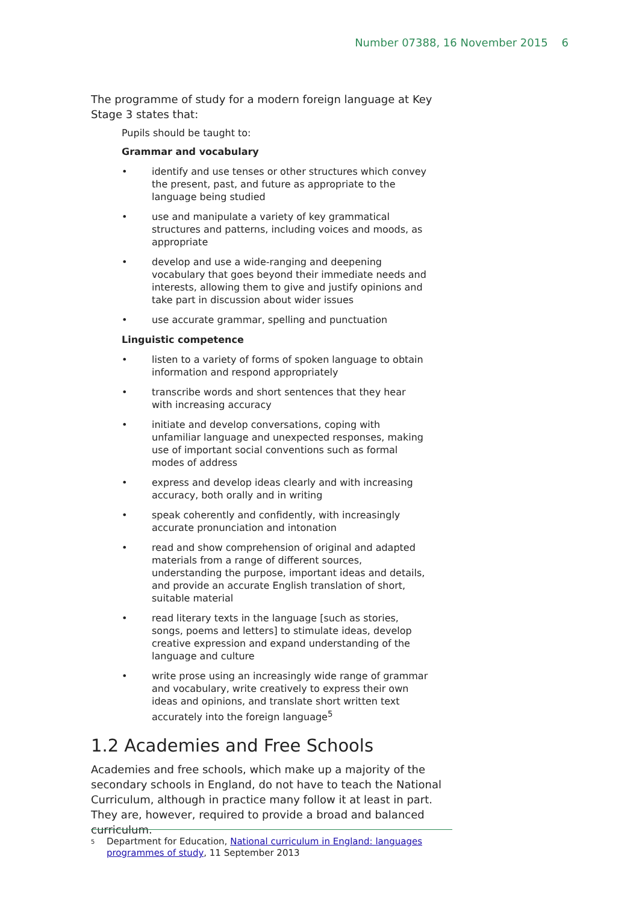Number 07388, 16 November 2015 6
The programme of study for a modern foreign language at Key Stage 3 states that:
Pupils should be taught to:
Grammar and vocabulary
• identify and use tenses or other structures which convey the present, past, and future as appropriate to the language being studied
• use and manipulate a variety of key grammatical structures and patterns, including voices and moods, as appropriate
• develop and use a wide-ranging and deepening vocabulary that goes beyond their immediate needs and interests, allowing them to give and justify opinions and take part in discussion about wider issues
• use accurate grammar, spelling and punctuation
Linguistic competence
• listen to a variety of forms of spoken language to obtain information and respond appropriately
• transcribe words and short sentences that they hear with increasing accuracy
• initiate and develop conversations, coping with unfamiliar language and unexpected responses, making use of important social conventions such as formal modes of address
• express and develop ideas clearly and with increasing accuracy, both orally and in writing
• speak coherently and confidently, with increasingly accurate pronunciation and intonation
• read and show comprehension of original and adapted materials from a range of different sources, understanding the purpose, important ideas and details, and provide an accurate English translation of short, suitable material
• read literary texts in the language [such as stories, songs, poems and letters] to stimulate ideas, develop creative expression and expand understanding of the language and culture
• write prose using an increasingly wide range of grammar and vocabulary, write creatively to express their own ideas and opinions, and translate short written text accurately into the foreign language<sup>5</sup>
1.2 Academies and Free Schools
Academies and free schools, which make up a majority of the secondary schools in England, do not have to teach the National Curriculum, although in practice many follow it at least in part. They are, however, required to provide a broad and balanced curriculum.
<sup>5</sup> Department for Education, National curriculum in England: languages programmes of study, 11 September 2013